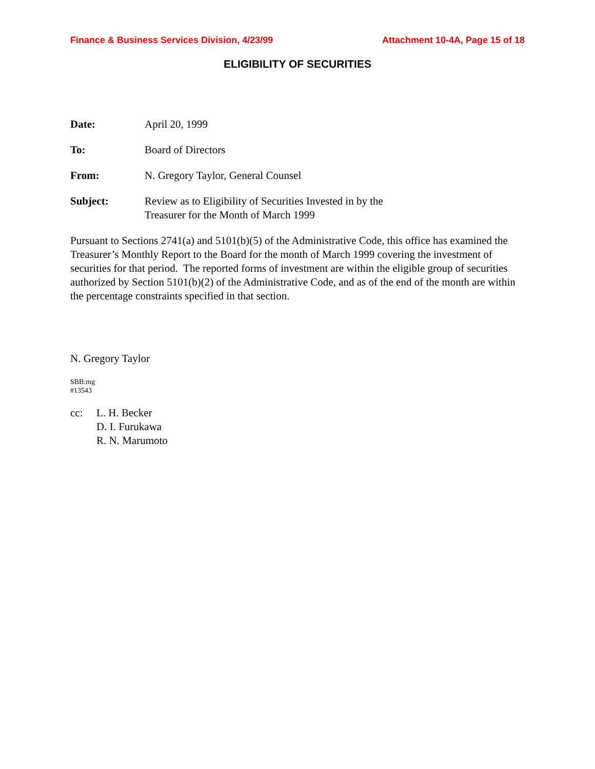Finance & Business Services Division, 4/23/99 Attachment 10-4A, Page 15 of 18
ELIGIBILITY OF SECURITIES
Date: April 20, 1999
To: Board of Directors
From: N. Gregory Taylor, General Counsel
Subject: Review as to Eligibility of Securities Invested in by the
Treasurer for the Month of March 1999
Pursuant to Sections 2741(a) and 5101(b)(5) of the Administrative Code, this office has examined the Treasurer’s Monthly Report to the Board for the month of March 1999 covering the investment of securities for that period. The reported forms of investment are within the eligible group of securities authorized by Section 5101(b)(2) of the Administrative Code, and as of the end of the month are within the percentage constraints specified in that section.
N. Gregory Taylor
SBB:mg
#13543
cc: L. H. Becker
D. I. Furukawa
R. N. Marumoto